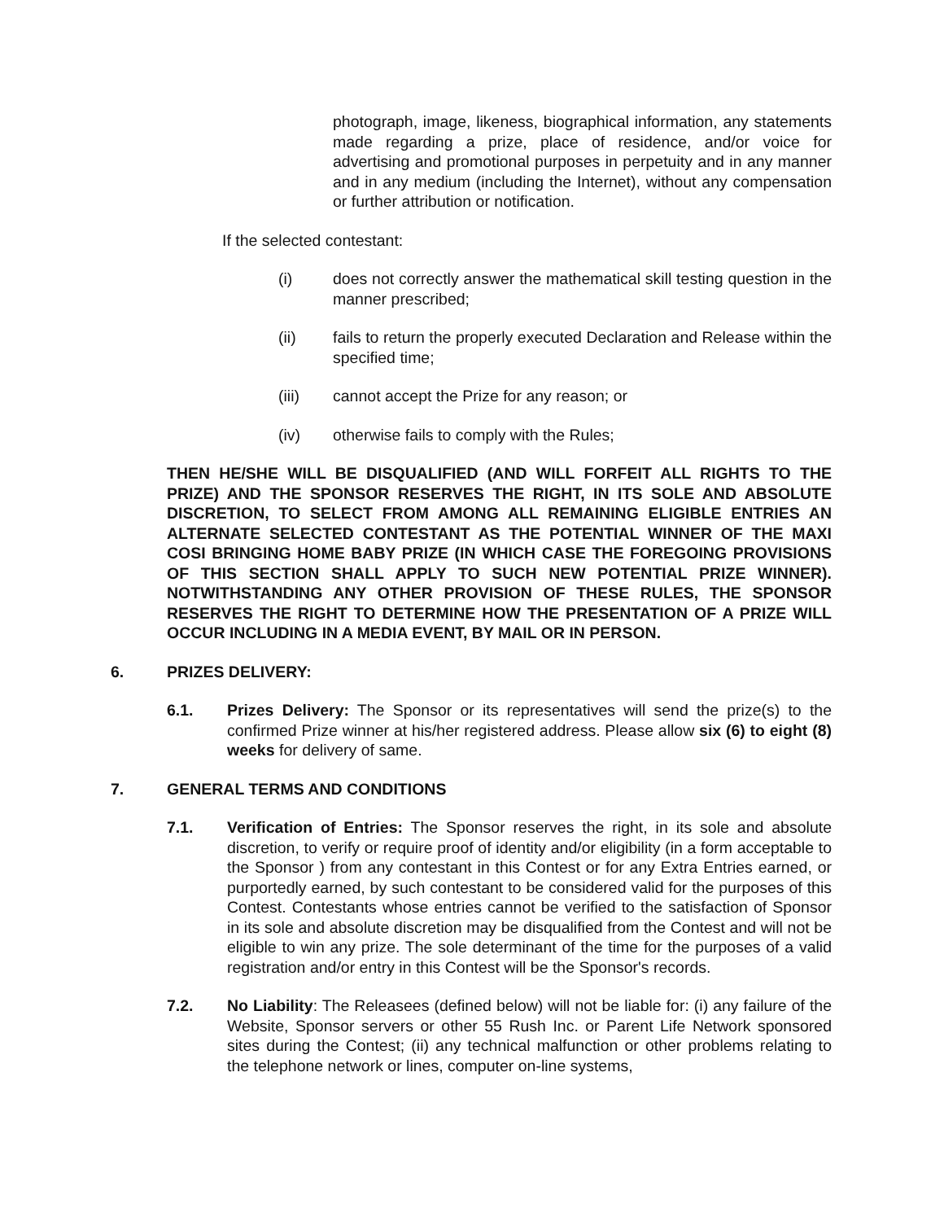photograph, image, likeness, biographical information, any statements made regarding a prize, place of residence, and/or voice for advertising and promotional purposes in perpetuity and in any manner and in any medium (including the Internet), without any compensation or further attribution or notification.
If the selected contestant:
(i) does not correctly answer the mathematical skill testing question in the manner prescribed;
(ii) fails to return the properly executed Declaration and Release within the specified time;
(iii) cannot accept the Prize for any reason; or
(iv) otherwise fails to comply with the Rules;
THEN HE/SHE WILL BE DISQUALIFIED (AND WILL FORFEIT ALL RIGHTS TO THE PRIZE) AND THE SPONSOR RESERVES THE RIGHT, IN ITS SOLE AND ABSOLUTE DISCRETION, TO SELECT FROM AMONG ALL REMAINING ELIGIBLE ENTRIES AN ALTERNATE SELECTED CONTESTANT AS THE POTENTIAL WINNER OF THE MAXI COSI BRINGING HOME BABY PRIZE (IN WHICH CASE THE FOREGOING PROVISIONS OF THIS SECTION SHALL APPLY TO SUCH NEW POTENTIAL PRIZE WINNER). NOTWITHSTANDING ANY OTHER PROVISION OF THESE RULES, THE SPONSOR RESERVES THE RIGHT TO DETERMINE HOW THE PRESENTATION OF A PRIZE WILL OCCUR INCLUDING IN A MEDIA EVENT, BY MAIL OR IN PERSON.
6. PRIZES DELIVERY:
6.1. Prizes Delivery: The Sponsor or its representatives will send the prize(s) to the confirmed Prize winner at his/her registered address. Please allow six (6) to eight (8) weeks for delivery of same.
7. GENERAL TERMS AND CONDITIONS
7.1. Verification of Entries: The Sponsor reserves the right, in its sole and absolute discretion, to verify or require proof of identity and/or eligibility (in a form acceptable to the Sponsor ) from any contestant in this Contest or for any Extra Entries earned, or purportedly earned, by such contestant to be considered valid for the purposes of this Contest. Contestants whose entries cannot be verified to the satisfaction of Sponsor in its sole and absolute discretion may be disqualified from the Contest and will not be eligible to win any prize. The sole determinant of the time for the purposes of a valid registration and/or entry in this Contest will be the Sponsor's records.
7.2. No Liability: The Releasees (defined below) will not be liable for: (i) any failure of the Website, Sponsor servers or other 55 Rush Inc. or Parent Life Network sponsored sites during the Contest; (ii) any technical malfunction or other problems relating to the telephone network or lines, computer on-line systems,